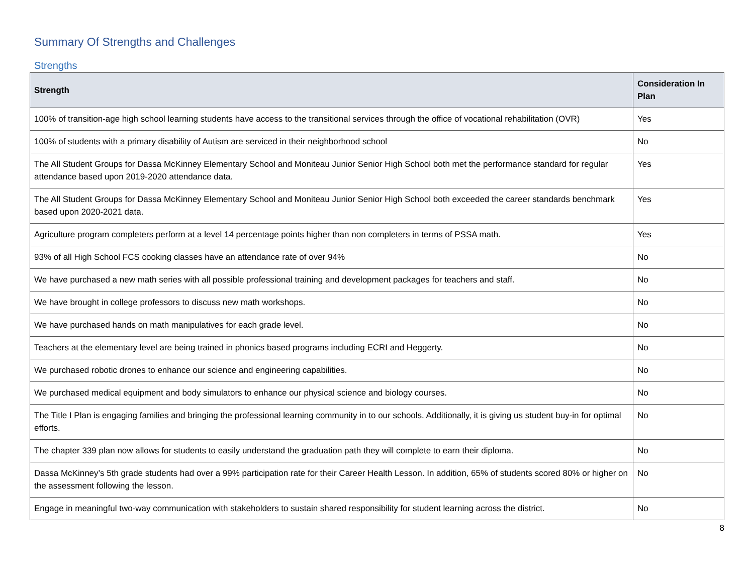Summary Of Strengths and Challenges
Strengths
| Strength | Consideration In Plan |
| --- | --- |
| 100% of transition-age high school learning students have access to the transitional services through the office of vocational rehabilitation (OVR) | Yes |
| 100% of students with a primary disability of Autism are serviced in their neighborhood school | No |
| The All Student Groups for Dassa McKinney Elementary School and Moniteau Junior Senior High School both met the performance standard for regular attendance based upon 2019-2020 attendance data. | Yes |
| The All Student Groups for Dassa McKinney Elementary School and Moniteau Junior Senior High School both exceeded the career standards benchmark based upon 2020-2021 data. | Yes |
| Agriculture program completers perform at a level 14 percentage points higher than non completers in terms of PSSA math. | Yes |
| 93% of all High School FCS cooking classes have an attendance rate of over 94% | No |
| We have purchased a new math series with all possible professional training and development packages for teachers and staff. | No |
| We have brought in college professors to discuss new math workshops. | No |
| We have purchased hands on math manipulatives for each grade level. | No |
| Teachers at the elementary level are being trained in phonics based programs including ECRI and Heggerty. | No |
| We purchased robotic drones to enhance our science and engineering capabilities. | No |
| We purchased medical equipment and body simulators to enhance our physical science and biology courses. | No |
| The Title I Plan is engaging families and bringing the professional learning community in to our schools. Additionally, it is giving us student buy-in for optimal efforts. | No |
| The chapter 339 plan now allows for students to easily understand the graduation path they will complete to earn their diploma. | No |
| Dassa McKinney’s 5th grade students had over a 99% participation rate for their Career Health Lesson. In addition, 65% of students scored 80% or higher on the assessment following the lesson. | No |
| Engage in meaningful two-way communication with stakeholders to sustain shared responsibility for student learning across the district. | No |
8